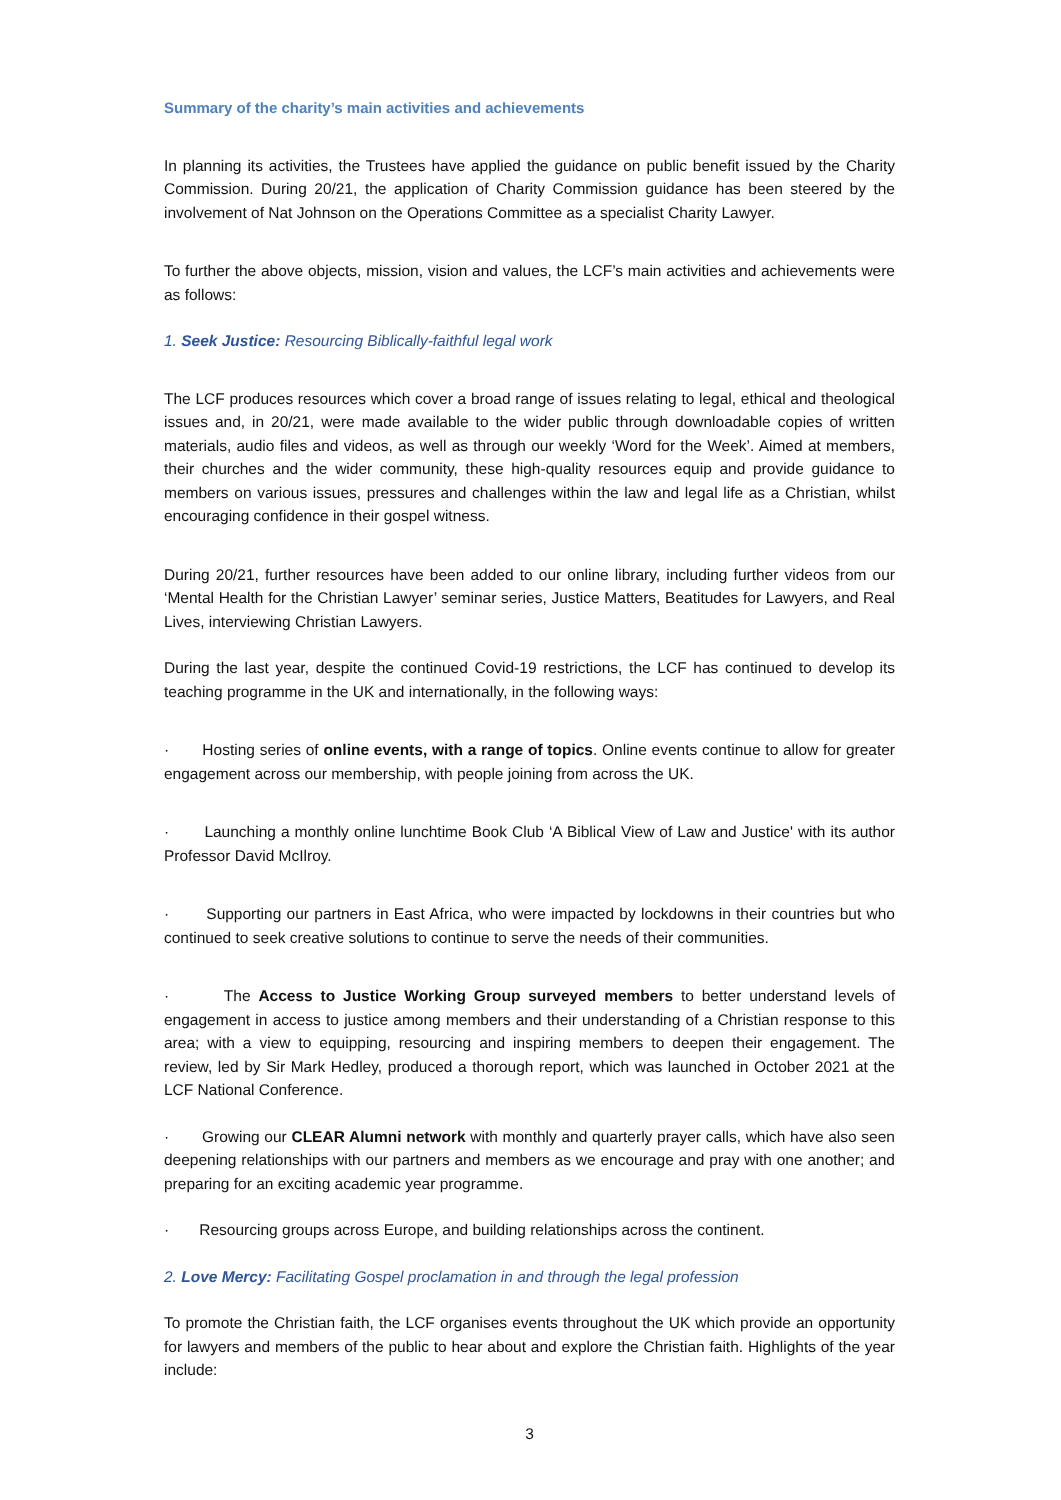Summary of the charity’s main activities and achievements
In planning its activities, the Trustees have applied the guidance on public benefit issued by the Charity Commission. During 20/21, the application of Charity Commission guidance has been steered by the involvement of Nat Johnson on the Operations Committee as a specialist Charity Lawyer.
To further the above objects, mission, vision and values, the LCF’s main activities and achievements were as follows:
1. Seek Justice: Resourcing Biblically-faithful legal work
The LCF produces resources which cover a broad range of issues relating to legal, ethical and theological issues and, in 20/21, were made available to the wider public through downloadable copies of written materials, audio files and videos, as well as through our weekly ‘Word for the Week’. Aimed at members, their churches and the wider community, these high-quality resources equip and provide guidance to members on various issues, pressures and challenges within the law and legal life as a Christian, whilst encouraging confidence in their gospel witness.
During 20/21, further resources have been added to our online library, including further videos from our ‘Mental Health for the Christian Lawyer’ seminar series, Justice Matters, Beatitudes for Lawyers, and Real Lives, interviewing Christian Lawyers.
During the last year, despite the continued Covid-19 restrictions, the LCF has continued to develop its teaching programme in the UK and internationally, in the following ways:
· Hosting series of online events, with a range of topics. Online events continue to allow for greater engagement across our membership, with people joining from across the UK.
· Launching a monthly online lunchtime Book Club ‘A Biblical View of Law and Justice' with its author Professor David McIlroy.
· Supporting our partners in East Africa, who were impacted by lockdowns in their countries but who continued to seek creative solutions to continue to serve the needs of their communities.
· The Access to Justice Working Group surveyed members to better understand levels of engagement in access to justice among members and their understanding of a Christian response to this area; with a view to equipping, resourcing and inspiring members to deepen their engagement. The review, led by Sir Mark Hedley, produced a thorough report, which was launched in October 2021 at the LCF National Conference.
· Growing our CLEAR Alumni network with monthly and quarterly prayer calls, which have also seen deepening relationships with our partners and members as we encourage and pray with one another; and preparing for an exciting academic year programme.
· Resourcing groups across Europe, and building relationships across the continent.
2. Love Mercy: Facilitating Gospel proclamation in and through the legal profession
To promote the Christian faith, the LCF organises events throughout the UK which provide an opportunity for lawyers and members of the public to hear about and explore the Christian faith. Highlights of the year include:
3